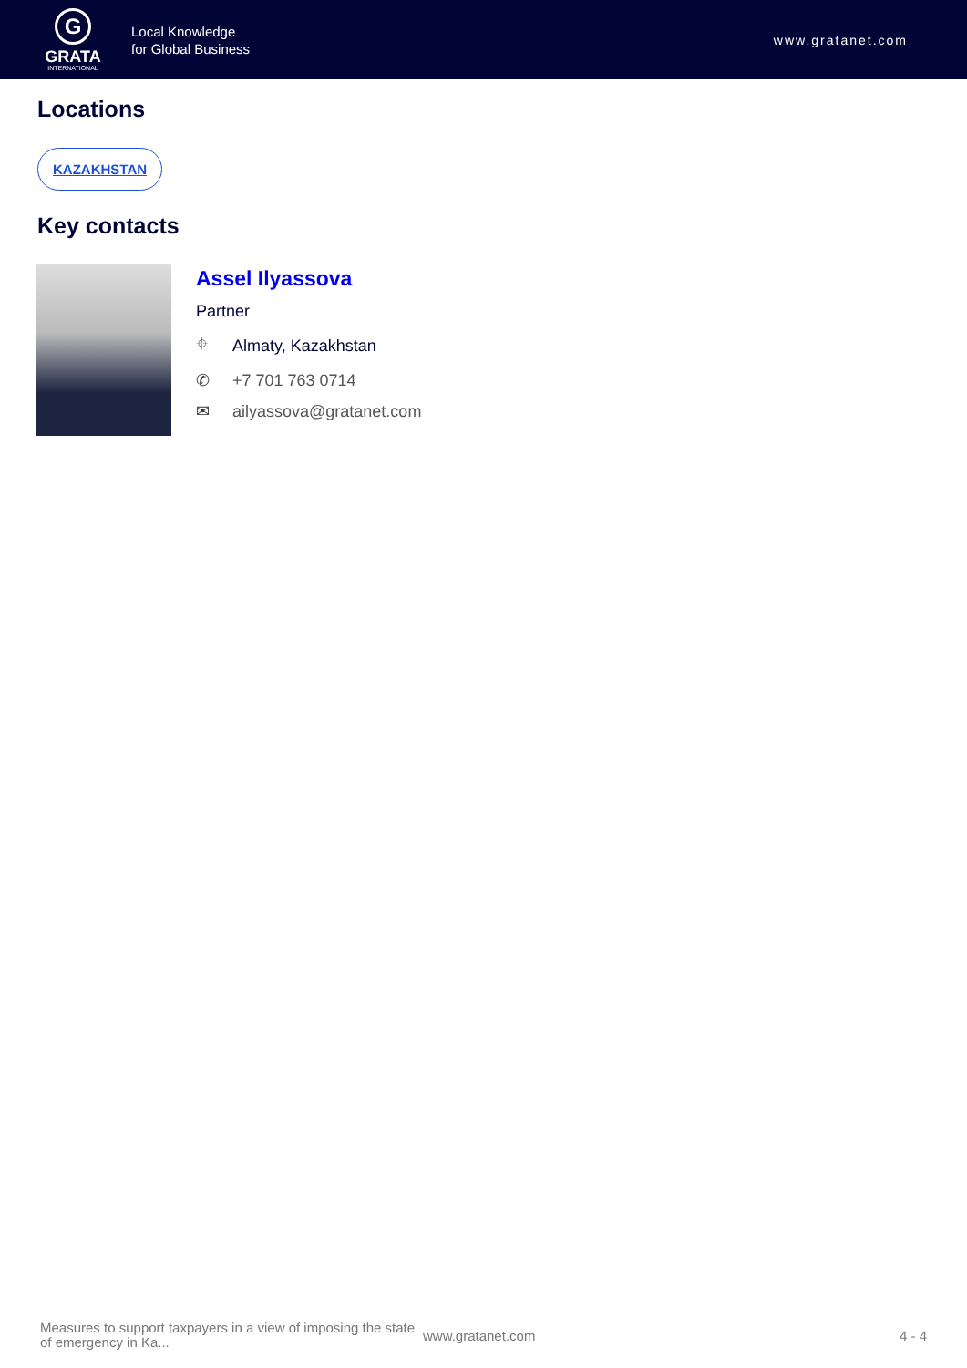G
GRATA
INTERNATIONAL
Local Knowledge
for Global Business
www.gratanet.com
Locations
KAZAKHSTAN
Key contacts
Assel Ilyassova
Partner
⌖ Almaty, Kazakhstan
✆ +7 701 763 0714
✉ ailyassova@gratanet.com
Measures to support taxpayers in a view of imposing the state of emergency in Ka...
www.gratanet.com 4 - 4